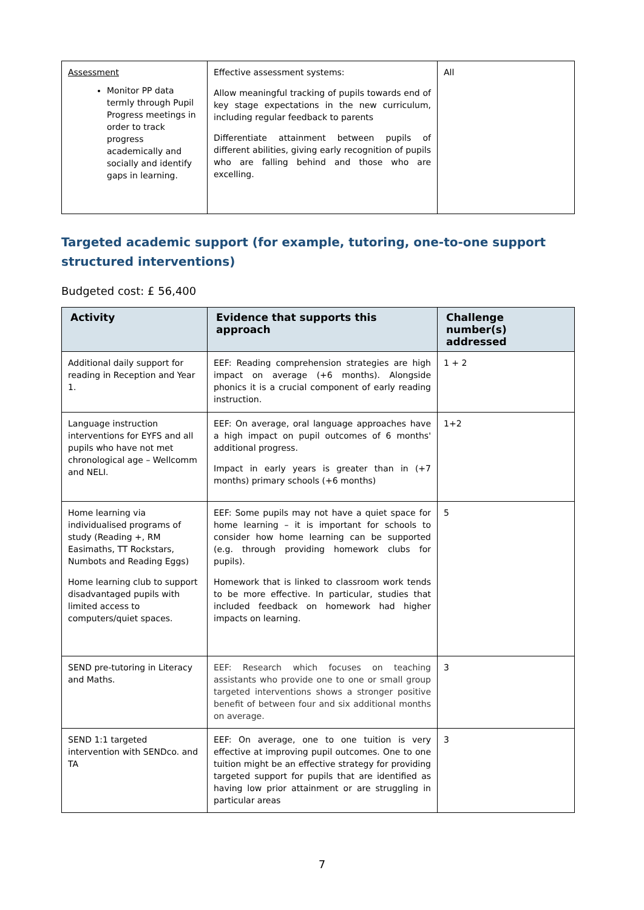| Assessment Monitor PP data termly through Pupil Progress meetings in order to track progress academically and socially and identify gaps in learning. | Effective assessment systems: Allow meaningful tracking of pupils towards end of key stage expectations in the new curriculum, including regular feedback to parents Differentiate attainment between pupils of different abilities, giving early recognition of pupils who are falling behind and those who are excelling. | All |
Targeted academic support (for example, tutoring, one-to-one support structured interventions)
Budgeted cost: £ 56,400
| Activity | Evidence that supports this approach | Challenge number(s) addressed |
| --- | --- | --- |
| Additional daily support for reading in Reception and Year 1. | EEF: Reading comprehension strategies are high impact on average (+6 months). Alongside phonics it is a crucial component of early reading instruction. | 1 + 2 |
| Language instruction interventions for EYFS and all pupils who have not met chronological age – Wellcomm and NELI. | EEF: On average, oral language approaches have a high impact on pupil outcomes of 6 months' additional progress. Impact in early years is greater than in (+7 months) primary schools (+6 months) | 1+2 |
| Home learning via individualised programs of study (Reading +, RM Easimaths, TT Rockstars, Numbots and Reading Eggs) Home learning club to support disadvantaged pupils with limited access to computers/quiet spaces. | EEF: Some pupils may not have a quiet space for home learning – it is important for schools to consider how home learning can be supported (e.g. through providing homework clubs for pupils). Homework that is linked to classroom work tends to be more effective. In particular, studies that included feedback on homework had higher impacts on learning. | 5 |
| SEND pre-tutoring in Literacy and Maths. | EEF: Research which focuses on teaching assistants who provide one to one or small group targeted interventions shows a stronger positive benefit of between four and six additional months on average. | 3 |
| SEND 1:1 targeted intervention with SENDco. and TA | EEF: On average, one to one tuition is very effective at improving pupil outcomes. One to one tuition might be an effective strategy for providing targeted support for pupils that are identified as having low prior attainment or are struggling in particular areas | 3 |
7